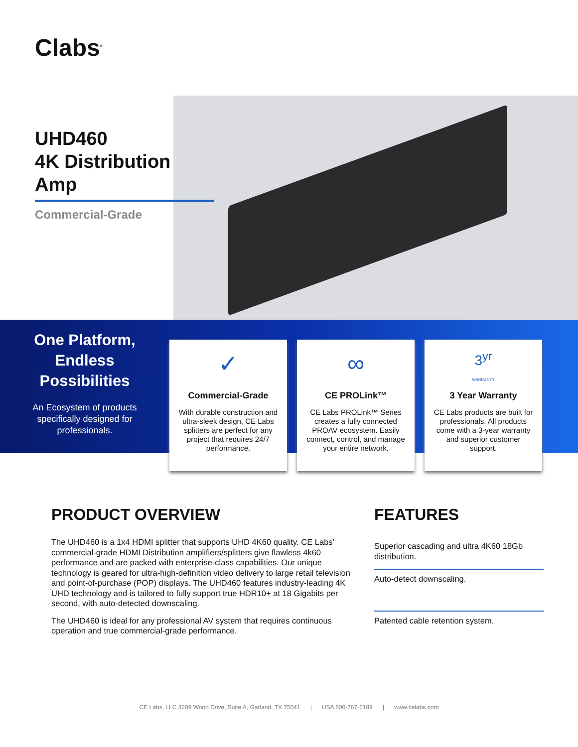Clabs<sup>®</sup>
UHD460
4K Distribution Amp
Commercial-Grade
One Platform, Endless Possibilities
An Ecosystem of products specifically designed for professionals.
✓
Commercial-Grade
With durable construction and ultra-sleek design, CE Labs splitters are perfect for any project that requires 24/7 performance.
∞
CE PROLink™
CE Labs PROLink™ Series creates a fully connected PROAV ecosystem. Easily connect, control, and manage your entire network.
3<sup>yr</sup>
WARRANTY
3 Year Warranty
CE Labs products are built for professionals. All products come with a 3-year warranty and superior customer support.
PRODUCT OVERVIEW
The UHD460 is a 1x4 HDMI splitter that supports UHD 4K60 quality. CE Labs’ commercial-grade HDMI Distribution amplifiers/splitters give flawless 4k60 performance and are packed with enterprise-class capabilities. Our unique technology is geared for ultra-high-definition video delivery to large retail television and point-of-purchase (POP) displays. The UHD460 features industry-leading 4K UHD technology and is tailored to fully support true HDR10+ at 18 Gigabits per second, with auto-detected downscaling.
The UHD460 is ideal for any professional AV system that requires continuous operation and true commercial-grade performance.
FEATURES
Superior cascading and ultra 4K60 18Gb distribution.
Auto-detect downscaling.
Patented cable retention system.
CE Labs, LLC 3209 Wood Drive, Suite A, Garland, TX 75041 | USA 800-767-6189 | www.celabs.com